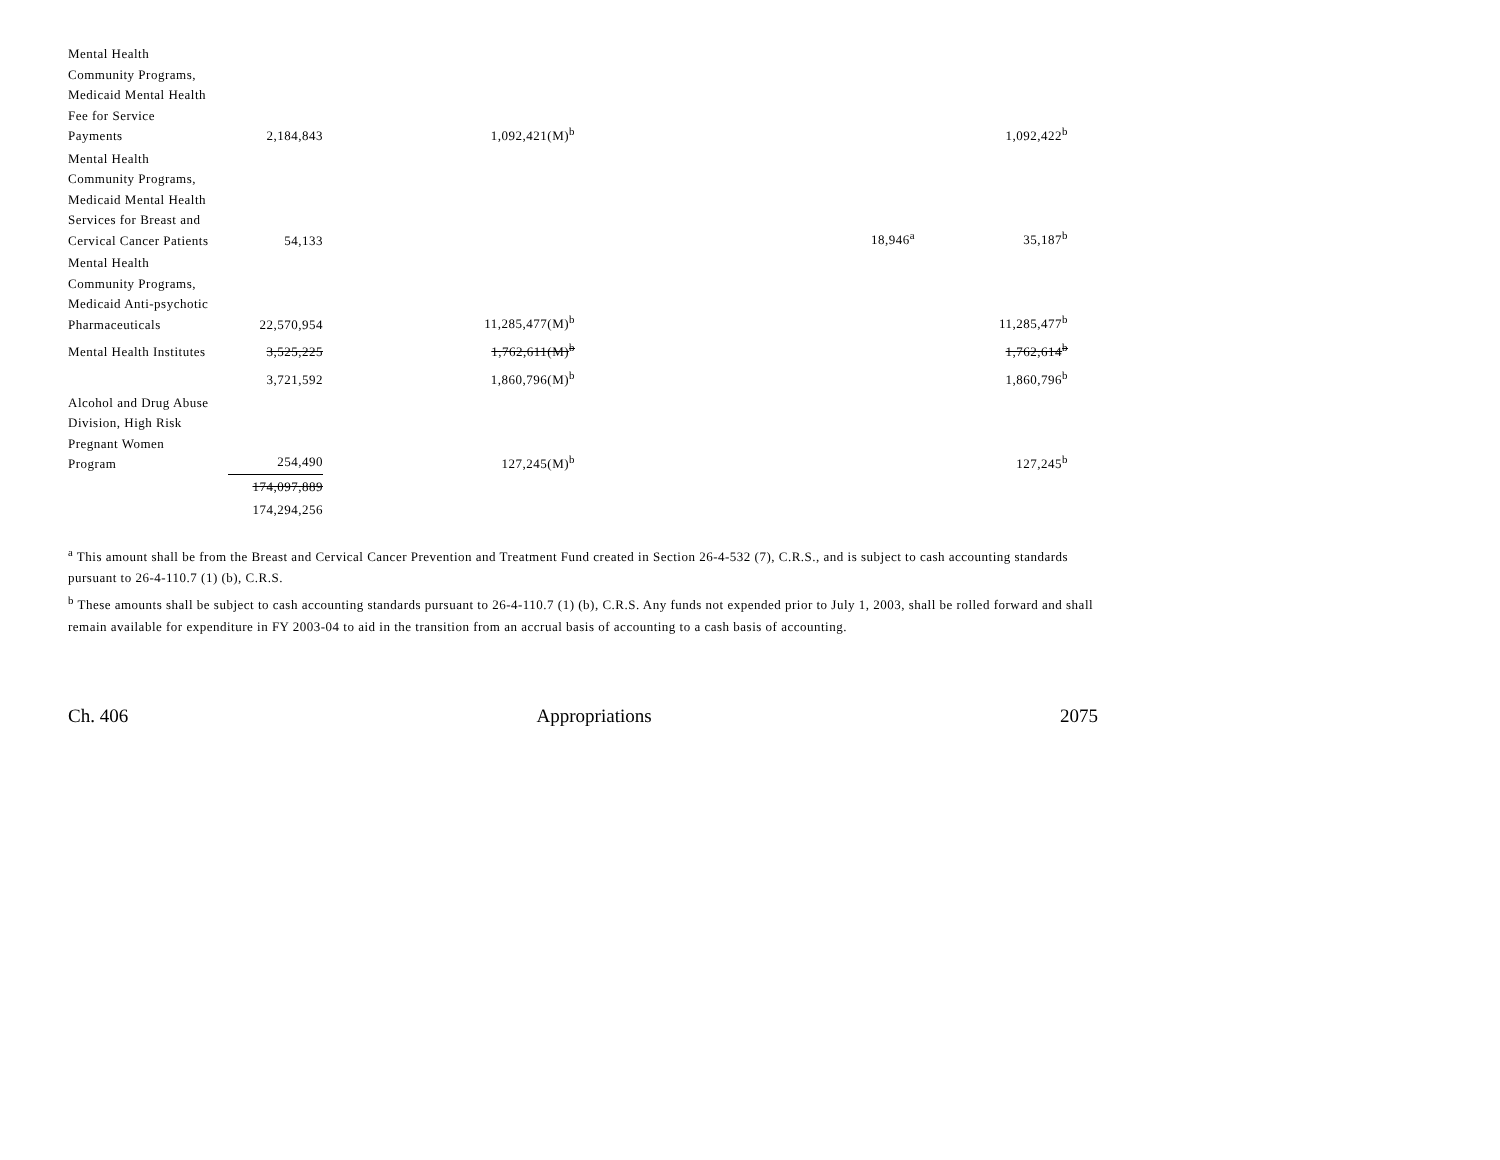| Mental Health Community Programs, Medicaid Mental Health Fee for Service Payments | 2,184,843 | 1,092,421(M)<sup>b</sup> | | 1,092,422<sup>b</sup> |
| Mental Health Community Programs, Medicaid Mental Health Services for Breast and Cervical Cancer Patients | 54,133 | | 18,946<sup>a</sup> | 35,187<sup>b</sup> |
| Mental Health Community Programs, Medicaid Anti-psychotic Pharmaceuticals | 22,570,954 | 11,285,477(M)<sup>b</sup> | | 11,285,477<sup>b</sup> |
| Mental Health Institutes | 3,525,225 | 1,762,611(M)<sup>b</sup> | | 1,762,614<sup>b</sup> |
| | 3,721,592 | 1,860,796(M)<sup>b</sup> | | 1,860,796<sup>b</sup> |
| Alcohol and Drug Abuse Division, High Risk Pregnant Women Program | 254,490 | 127,245(M)<sup>b</sup> | | 127,245<sup>b</sup> |
| | 174,097,889 | | | |
| | 174,294,256 | | | |
<sup>a</sup> This amount shall be from the Breast and Cervical Cancer Prevention and Treatment Fund created in Section 26-4-532 (7), C.R.S., and is subject to cash accounting standards pursuant to 26-4-110.7 (1) (b), C.R.S.
<sup>b</sup> These amounts shall be subject to cash accounting standards pursuant to 26-4-110.7 (1) (b), C.R.S. Any funds not expended prior to July 1, 2003, shall be rolled forward and shall remain available for expenditure in FY 2003-04 to aid in the transition from an accrual basis of accounting to a cash basis of accounting.
Ch. 406 Appropriations 2075